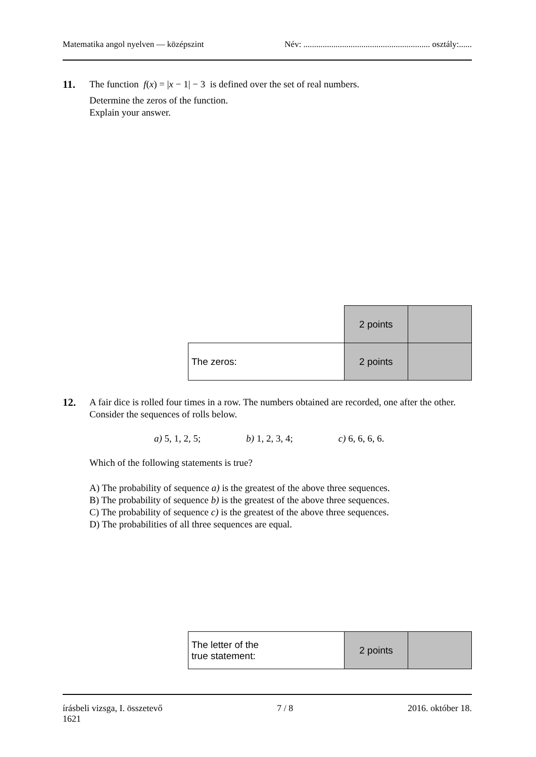Matematika angol nyelven — középszint Név: ........................................................... osztály:......
11.
The function f(x) = |x − 1| − 3 is defined over the set of real numbers.
Determine the zeros of the function.
Explain your answer.
| | 2 points | |
| The zeros: | 2 points | |
12.
A fair dice is rolled four times in a row. The numbers obtained are recorded, one after the other. Consider the sequences of rolls below.
a) 5, 1, 2, 5; b) 1, 2, 3, 4; c) 6, 6, 6, 6.
Which of the following statements is true?
A) The probability of sequence a) is the greatest of the above three sequences.
B) The probability of sequence b) is the greatest of the above three sequences.
C) The probability of sequence c) is the greatest of the above three sequences.
D) The probabilities of all three sequences are equal.
| The letter of the true statement: | 2 points | |
írásbeli vizsga, I. összetevő
1621 7 / 8 2016. október 18.